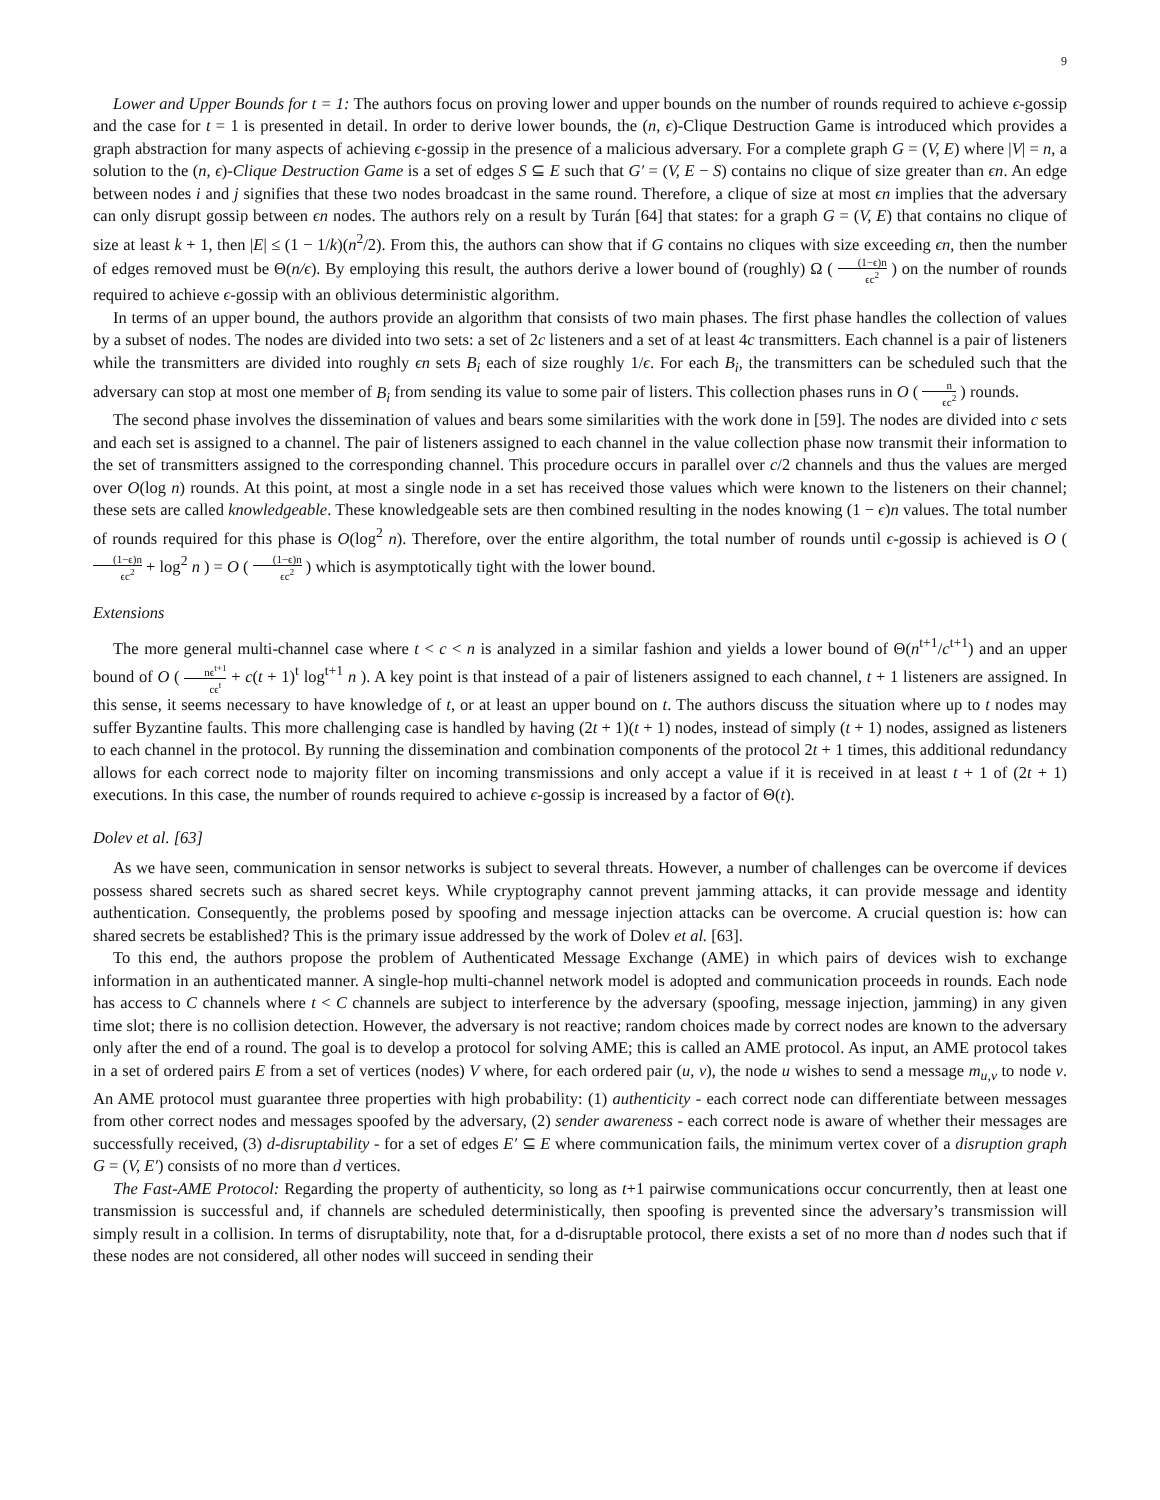9
Lower and Upper Bounds for t = 1: The authors focus on proving lower and upper bounds on the number of rounds required to achieve ϵ-gossip and the case for t = 1 is presented in detail. In order to derive lower bounds, the (n, ϵ)-Clique Destruction Game is introduced which provides a graph abstraction for many aspects of achieving ϵ-gossip in the presence of a malicious adversary. For a complete graph G = (V, E) where |V| = n, a solution to the (n, ϵ)-Clique Destruction Game is a set of edges S ⊆ E such that G′ = (V, E − S) contains no clique of size greater than ϵn. An edge between nodes i and j signifies that these two nodes broadcast in the same round. Therefore, a clique of size at most ϵn implies that the adversary can only disrupt gossip between ϵn nodes. The authors rely on a result by Turán [64] that states: for a graph G = (V, E) that contains no clique of size at least k + 1, then |E| ≤ (1 − 1/k)(n<sup>2</sup>/2). From this, the authors can show that if G contains no cliques with size exceeding ϵn, then the number of edges removed must be Θ(n/ϵ). By employing this result, the authors derive a lower bound of (roughly) Ω ( (1−ϵ)n ϵc<sup>2</sup> ) on the number of rounds required to achieve ϵ-gossip with an oblivious deterministic algorithm.
In terms of an upper bound, the authors provide an algorithm that consists of two main phases. The first phase handles the collection of values by a subset of nodes. The nodes are divided into two sets: a set of 2c listeners and a set of at least 4c transmitters. Each channel is a pair of listeners while the transmitters are divided into roughly ϵn sets B<sub>i</sub> each of size roughly 1/ϵ. For each B<sub>i</sub>, the transmitters can be scheduled such that the adversary can stop at most one member of B<sub>i</sub> from sending its value to some pair of listers. This collection phases runs in O ( n ϵc<sup>2</sup> ) rounds.
The second phase involves the dissemination of values and bears some similarities with the work done in [59]. The nodes are divided into c sets and each set is assigned to a channel. The pair of listeners assigned to each channel in the value collection phase now transmit their information to the set of transmitters assigned to the corresponding channel. This procedure occurs in parallel over c/2 channels and thus the values are merged over O(log n) rounds. At this point, at most a single node in a set has received those values which were known to the listeners on their channel; these sets are called knowledgeable. These knowledgeable sets are then combined resulting in the nodes knowing (1 − ϵ)n values. The total number of rounds required for this phase is O(log<sup>2</sup> n). Therefore, over the entire algorithm, the total number of rounds until ϵ-gossip is achieved is O ( (1−ϵ)n ϵc<sup>2</sup> + log<sup>2</sup> n ) = O ( (1−ϵ)n ϵc<sup>2</sup> ) which is asymptotically tight with the lower bound.
Extensions
The more general multi-channel case where t < c < n is analyzed in a similar fashion and yields a lower bound of Θ(n<sup>t+1</sup>/c<sup>t+1</sup>) and an upper bound of O ( nϵ<sup>t+1</sup> cϵ<sup>t</sup> + c(t + 1)<sup>t</sup> log<sup>t+1</sup> n ). A key point is that instead of a pair of listeners assigned to each channel, t + 1 listeners are assigned. In this sense, it seems necessary to have knowledge of t, or at least an upper bound on t. The authors discuss the situation where up to t nodes may suffer Byzantine faults. This more challenging case is handled by having (2t + 1)(t + 1) nodes, instead of simply (t + 1) nodes, assigned as listeners to each channel in the protocol. By running the dissemination and combination components of the protocol 2t + 1 times, this additional redundancy allows for each correct node to majority filter on incoming transmissions and only accept a value if it is received in at least t + 1 of (2t + 1) executions. In this case, the number of rounds required to achieve ϵ-gossip is increased by a factor of Θ(t).
Dolev et al. [63]
As we have seen, communication in sensor networks is subject to several threats. However, a number of challenges can be overcome if devices possess shared secrets such as shared secret keys. While cryptography cannot prevent jamming attacks, it can provide message and identity authentication. Consequently, the problems posed by spoofing and message injection attacks can be overcome. A crucial question is: how can shared secrets be established? This is the primary issue addressed by the work of Dolev et al. [63].
To this end, the authors propose the problem of Authenticated Message Exchange (AME) in which pairs of devices wish to exchange information in an authenticated manner. A single-hop multi-channel network model is adopted and communication proceeds in rounds. Each node has access to C channels where t < C channels are subject to interference by the adversary (spoofing, message injection, jamming) in any given time slot; there is no collision detection. However, the adversary is not reactive; random choices made by correct nodes are known to the adversary only after the end of a round. The goal is to develop a protocol for solving AME; this is called an AME protocol. As input, an AME protocol takes in a set of ordered pairs E from a set of vertices (nodes) V where, for each ordered pair (u, v), the node u wishes to send a message m<sub>u,v</sub> to node v. An AME protocol must guarantee three properties with high probability: (1) authenticity - each correct node can differentiate between messages from other correct nodes and messages spoofed by the adversary, (2) sender awareness - each correct node is aware of whether their messages are successfully received, (3) d-disruptability - for a set of edges E′ ⊆ E where communication fails, the minimum vertex cover of a disruption graph G = (V, E′) consists of no more than d vertices.
The Fast-AME Protocol: Regarding the property of authenticity, so long as t+1 pairwise communications occur concurrently, then at least one transmission is successful and, if channels are scheduled deterministically, then spoofing is prevented since the adversary’s transmission will simply result in a collision. In terms of disruptability, note that, for a d-disruptable protocol, there exists a set of no more than d nodes such that if these nodes are not considered, all other nodes will succeed in sending their